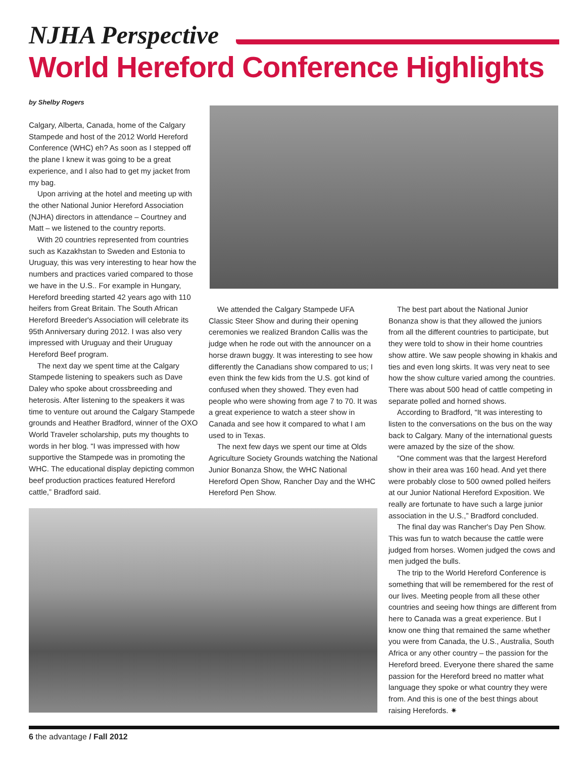NJHA Perspective
World Hereford Conference Highlights
by Shelby Rogers
Calgary, Alberta, Canada, home of the Calgary Stampede and host of the 2012 World Hereford Conference (WHC) eh? As soon as I stepped off the plane I knew it was going to be a great experience, and I also had to get my jacket from my bag.
Upon arriving at the hotel and meeting up with the other National Junior Hereford Association (NJHA) directors in attendance – Courtney and Matt – we listened to the country reports.
With 20 countries represented from countries such as Kazakhstan to Sweden and Estonia to Uruguay, this was very interesting to hear how the numbers and practices varied compared to those we have in the U.S.. For example in Hungary, Hereford breeding started 42 years ago with 110 heifers from Great Britain. The South African Hereford Breeder's Association will celebrate its 95th Anniversary during 2012. I was also very impressed with Uruguay and their Uruguay Hereford Beef program.
The next day we spent time at the Calgary Stampede listening to speakers such as Dave Daley who spoke about crossbreeding and heterosis. After listening to the speakers it was time to venture out around the Calgary Stampede grounds and Heather Bradford, winner of the OXO World Traveler scholarship, puts my thoughts to words in her blog. “I was impressed with how supportive the Stampede was in promoting the WHC. The educational display depicting common beef production practices featured Hereford cattle,” Bradford said.
We attended the Calgary Stampede UFA Classic Steer Show and during their opening ceremonies we realized Brandon Callis was the judge when he rode out with the announcer on a horse drawn buggy. It was interesting to see how differently the Canadians show compared to us; I even think the few kids from the U.S. got kind of confused when they showed. They even had people who were showing from age 7 to 70. It was a great experience to watch a steer show in Canada and see how it compared to what I am used to in Texas.
The next few days we spent our time at Olds Agriculture Society Grounds watching the National Junior Bonanza Show, the WHC National Hereford Open Show, Rancher Day and the WHC Hereford Pen Show.
The best part about the National Junior Bonanza show is that they allowed the juniors from all the different countries to participate, but they were told to show in their home countries show attire. We saw people showing in khakis and ties and even long skirts. It was very neat to see how the show culture varied among the countries. There was about 500 head of cattle competing in separate polled and horned shows.
According to Bradford, “It was interesting to listen to the conversations on the bus on the way back to Calgary. Many of the international guests were amazed by the size of the show.
“One comment was that the largest Hereford show in their area was 160 head. And yet there were probably close to 500 owned polled heifers at our Junior National Hereford Exposition. We really are fortunate to have such a large junior association in the U.S.,” Bradford concluded.
The final day was Rancher's Day Pen Show. This was fun to watch because the cattle were judged from horses. Women judged the cows and men judged the bulls.
The trip to the World Hereford Conference is something that will be remembered for the rest of our lives. Meeting people from all these other countries and seeing how things are different from here to Canada was a great experience. But I know one thing that remained the same whether you were from Canada, the U.S., Australia, South Africa or any other country – the passion for the Hereford breed. Everyone there shared the same passion for the Hereford breed no matter what language they spoke or what country they were from. And this is one of the best things about raising Herefords. ✷
6 the advantage / Fall 2012